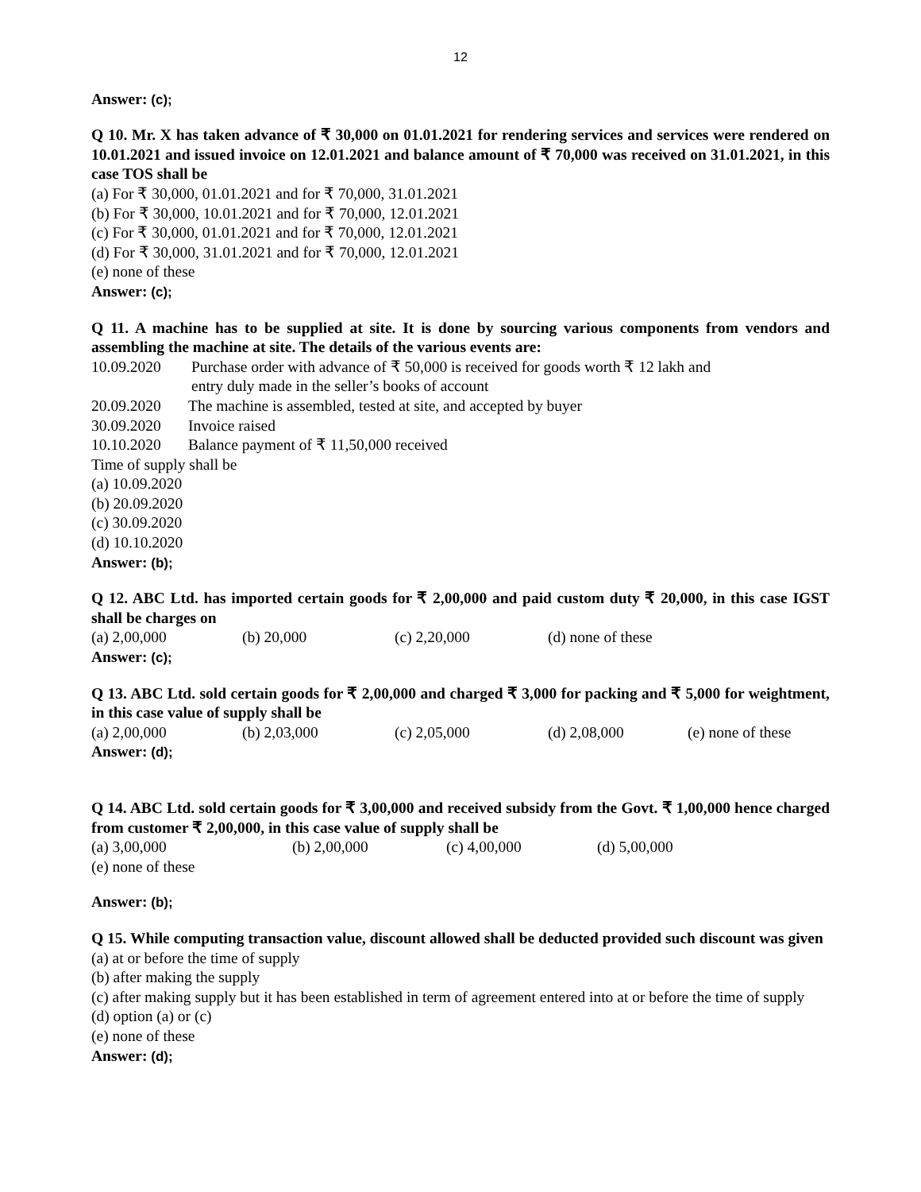12
Answer: (c);
Q 10. Mr. X has taken advance of ₹ 30,000 on 01.01.2021 for rendering services and services were rendered on 10.01.2021 and issued invoice on 12.01.2021 and balance amount of ₹ 70,000 was received on 31.01.2021, in this case TOS shall be
(a) For ₹ 30,000, 01.01.2021 and for ₹ 70,000, 31.01.2021
(b) For ₹ 30,000, 10.01.2021 and for ₹ 70,000, 12.01.2021
(c) For ₹ 30,000, 01.01.2021 and for ₹ 70,000, 12.01.2021
(d) For ₹ 30,000, 31.01.2021 and for ₹ 70,000, 12.01.2021
(e) none of these
Answer: (c);
Q 11. A machine has to be supplied at site. It is done by sourcing various components from vendors and assembling the machine at site. The details of the various events are:
10.09.2020 Purchase order with advance of ₹ 50,000 is received for goods worth ₹ 12 lakh and
entry duly made in the seller’s books of account
20.09.2020 The machine is assembled, tested at site, and accepted by buyer
30.09.2020 Invoice raised
10.10.2020 Balance payment of ₹ 11,50,000 received
Time of supply shall be
(a) 10.09.2020
(b) 20.09.2020
(c) 30.09.2020
(d) 10.10.2020
Answer: (b);
Q 12. ABC Ltd. has imported certain goods for ₹ 2,00,000 and paid custom duty ₹ 20,000, in this case IGST shall be charges on
(a) 2,00,000 (b) 20,000 (c) 2,20,000 (d) none of these
Answer: (c);
Q 13. ABC Ltd. sold certain goods for ₹ 2,00,000 and charged ₹ 3,000 for packing and ₹ 5,000 for weightment, in this case value of supply shall be
(a) 2,00,000 (b) 2,03,000 (c) 2,05,000 (d) 2,08,000 (e) none of these
Answer: (d);
Q 14. ABC Ltd. sold certain goods for ₹ 3,00,000 and received subsidy from the Govt. ₹ 1,00,000 hence charged from customer ₹ 2,00,000, in this case value of supply shall be
(a) 3,00,000 (b) 2,00,000 (c) 4,00,000 (d) 5,00,000
(e) none of these
Answer: (b);
Q 15. While computing transaction value, discount allowed shall be deducted provided such discount was given
(a) at or before the time of supply
(b) after making the supply
(c) after making supply but it has been established in term of agreement entered into at or before the time of supply
(d) option (a) or (c)
(e) none of these
Answer: (d);